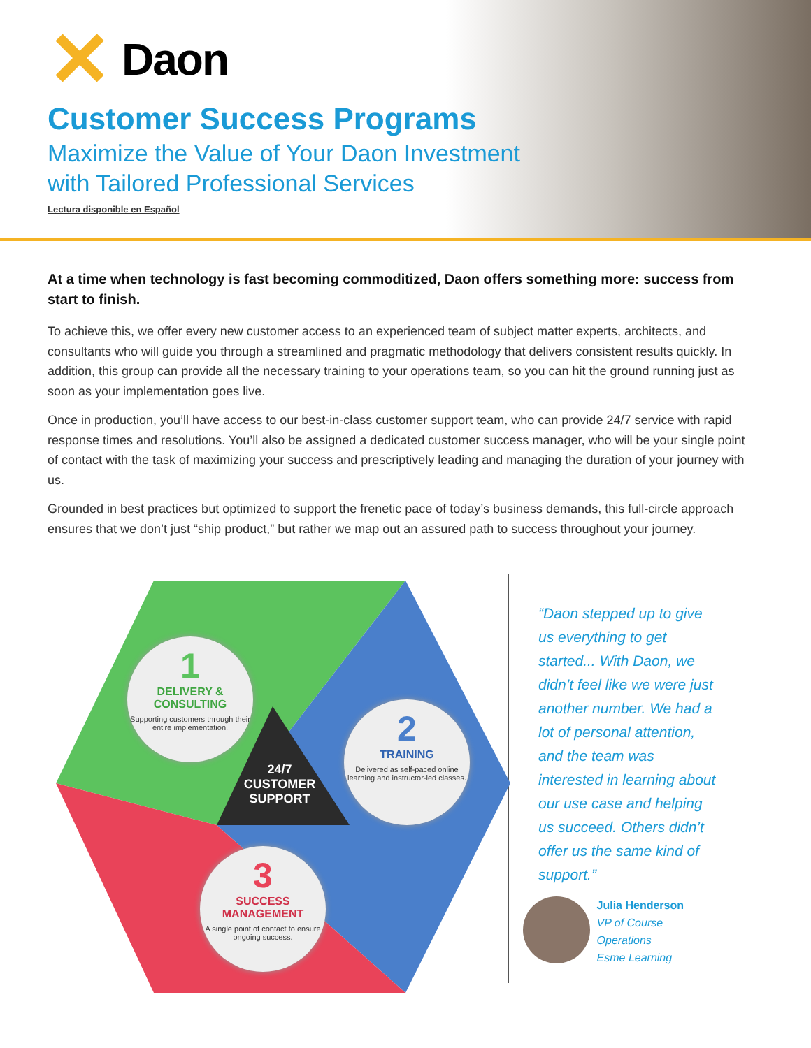✕ Daon
Customer Success Programs
Maximize the Value of Your Daon Investment
with Tailored Professional Services
Lectura disponible en Español
At a time when technology is fast becoming commoditized, Daon offers something more: success from start to finish.
To achieve this, we offer every new customer access to an experienced team of subject matter experts, architects, and consultants who will guide you through a streamlined and pragmatic methodology that delivers consistent results quickly. In addition, this group can provide all the necessary training to your operations team, so you can hit the ground running just as soon as your implementation goes live.
Once in production, you’ll have access to our best-in-class customer support team, who can provide 24/7 service with rapid response times and resolutions. You’ll also be assigned a dedicated customer success manager, who will be your single point of contact with the task of maximizing your success and prescriptively leading and managing the duration of your journey with us.
Grounded in best practices but optimized to support the frenetic pace of today’s business demands, this full-circle approach ensures that we don’t just “ship product,” but rather we map out an assured path to success throughout your journey.
1
DELIVERY & CONSULTING
Supporting customers through their entire implementation.
2
TRAINING
Delivered as self-paced online learning and instructor-led classes.
24/7
CUSTOMER
SUPPORT
3
SUCCESS MANAGEMENT
A single point of contact to ensure ongoing success.
“Daon stepped up to give us everything to get started... With Daon, we didn’t feel like we were just another number. We had a lot of personal attention, and the team was interested in learning about our use case and helping us succeed. Others didn’t offer us the same kind of support.”
Julia Henderson
VP of Course Operations
Esme Learning